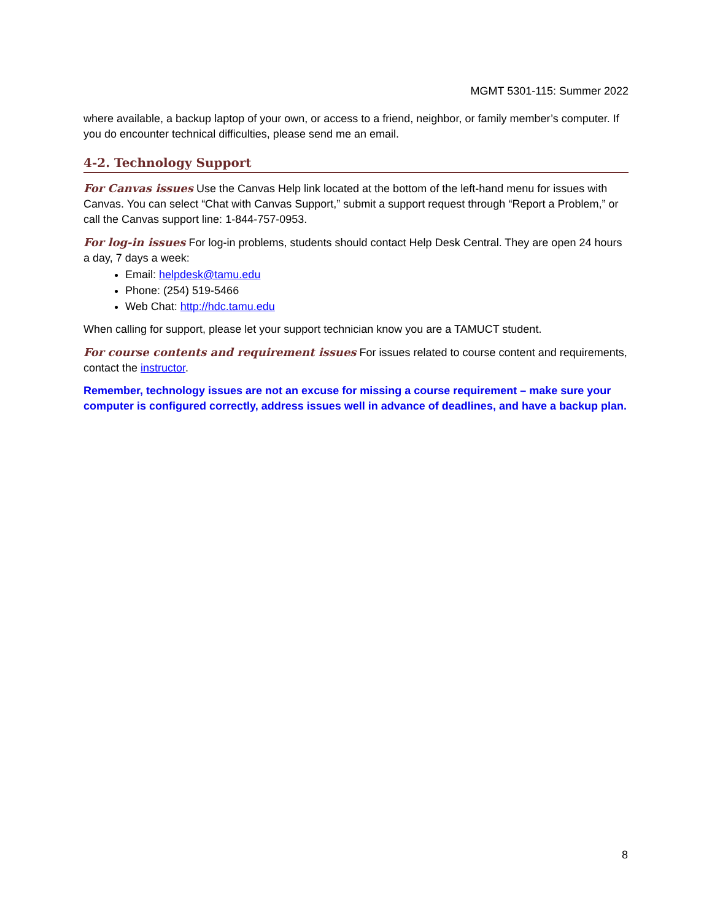MGMT 5301-115: Summer 2022
where available, a backup laptop of your own, or access to a friend, neighbor, or family member’s computer. If you do encounter technical difficulties, please send me an email.
4-2. Technology Support
For Canvas issues Use the Canvas Help link located at the bottom of the left-hand menu for issues with Canvas. You can select “Chat with Canvas Support,” submit a support request through “Report a Problem,” or call the Canvas support line: 1-844-757-0953.
For log-in issues For log-in problems, students should contact Help Desk Central. They are open 24 hours a day, 7 days a week:
Email: helpdesk@tamu.edu
Phone: (254) 519-5466
Web Chat: http://hdc.tamu.edu
When calling for support, please let your support technician know you are a TAMUCT student.
For course contents and requirement issues For issues related to course content and requirements, contact the instructor.
Remember, technology issues are not an excuse for missing a course requirement – make sure your computer is configured correctly, address issues well in advance of deadlines, and have a backup plan.
8